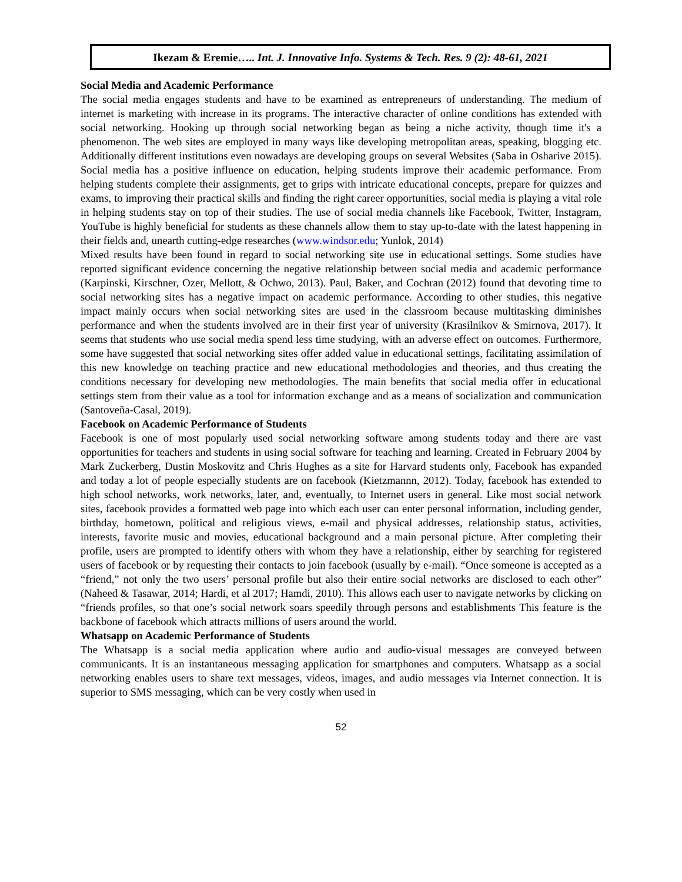Ikezam & Eremie….. Int. J. Innovative Info. Systems & Tech. Res. 9 (2): 48-61, 2021
Social Media and Academic Performance
The social media engages students and have to be examined as entrepreneurs of understanding. The medium of internet is marketing with increase in its programs. The interactive character of online conditions has extended with social networking. Hooking up through social networking began as being a niche activity, though time it's a phenomenon. The web sites are employed in many ways like developing metropolitan areas, speaking, blogging etc. Additionally different institutions even nowadays are developing groups on several Websites (Saba in Osharive 2015). Social media has a positive influence on education, helping students improve their academic performance. From helping students complete their assignments, get to grips with intricate educational concepts, prepare for quizzes and exams, to improving their practical skills and finding the right career opportunities, social media is playing a vital role in helping students stay on top of their studies. The use of social media channels like Facebook, Twitter, Instagram, YouTube is highly beneficial for students as these channels allow them to stay up-to-date with the latest happening in their fields and, unearth cutting-edge researches (www.windsor.edu; Yunlok, 2014)
Mixed results have been found in regard to social networking site use in educational settings. Some studies have reported significant evidence concerning the negative relationship between social media and academic performance (Karpinski, Kirschner, Ozer, Mellott, & Ochwo, 2013). Paul, Baker, and Cochran (2012) found that devoting time to social networking sites has a negative impact on academic performance. According to other studies, this negative impact mainly occurs when social networking sites are used in the classroom because multitasking diminishes performance and when the students involved are in their first year of university (Krasilnikov & Smirnova, 2017). It seems that students who use social media spend less time studying, with an adverse effect on outcomes. Furthermore, some have suggested that social networking sites offer added value in educational settings, facilitating assimilation of this new knowledge on teaching practice and new educational methodologies and theories, and thus creating the conditions necessary for developing new methodologies. The main benefits that social media offer in educational settings stem from their value as a tool for information exchange and as a means of socialization and communication (Santoveña-Casal, 2019).
Facebook on Academic Performance of Students
Facebook is one of most popularly used social networking software among students today and there are vast opportunities for teachers and students in using social software for teaching and learning. Created in February 2004 by Mark Zuckerberg, Dustin Moskovitz and Chris Hughes as a site for Harvard students only, Facebook has expanded and today a lot of people especially students are on facebook (Kietzmannn, 2012). Today, facebook has extended to high school networks, work networks, later, and, eventually, to Internet users in general. Like most social network sites, facebook provides a formatted web page into which each user can enter personal information, including gender, birthday, hometown, political and religious views, e-mail and physical addresses, relationship status, activities, interests, favorite music and movies, educational background and a main personal picture. After completing their profile, users are prompted to identify others with whom they have a relationship, either by searching for registered users of facebook or by requesting their contacts to join facebook (usually by e-mail). “Once someone is accepted as a “friend,” not only the two users’ personal profile but also their entire social networks are disclosed to each other” (Naheed & Tasawar, 2014; Hardi, et al 2017; Hamdi, 2010). This allows each user to navigate networks by clicking on “friends profiles, so that one’s social network soars speedily through persons and establishments This feature is the backbone of facebook which attracts millions of users around the world.
Whatsapp on Academic Performance of Students
The Whatsapp is a social media application where audio and audio-visual messages are conveyed between communicants. It is an instantaneous messaging application for smartphones and computers. Whatsapp as a social networking enables users to share text messages, videos, images, and audio messages via Internet connection. It is superior to SMS messaging, which can be very costly when used in
52